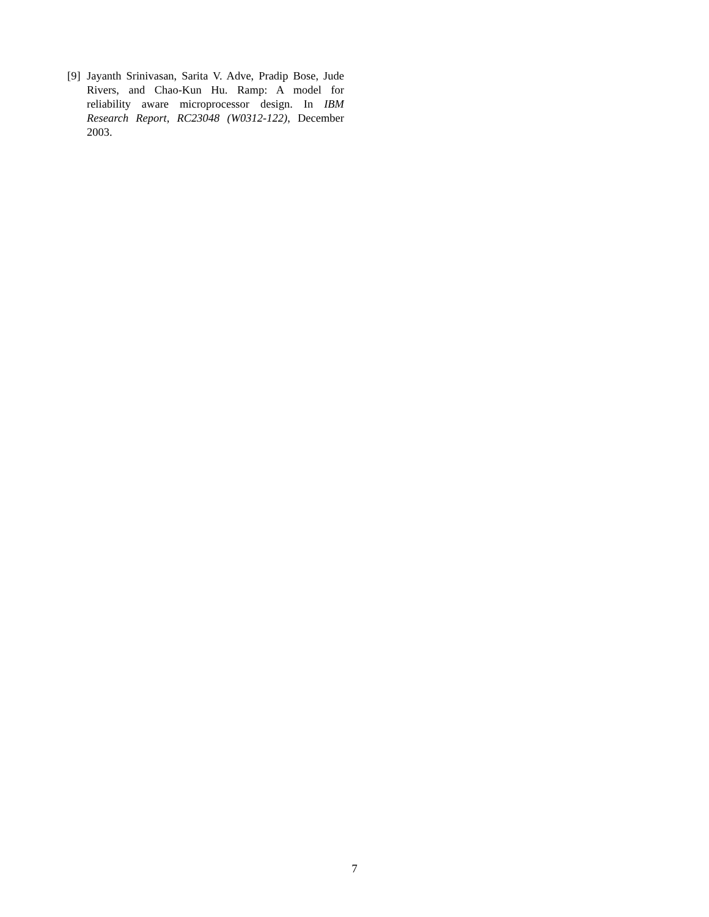[9] Jayanth Srinivasan, Sarita V. Adve, Pradip Bose, Jude Rivers, and Chao-Kun Hu. Ramp: A model for reliability aware microprocessor design. In IBM Research Report, RC23048 (W0312-122), December 2003.
7